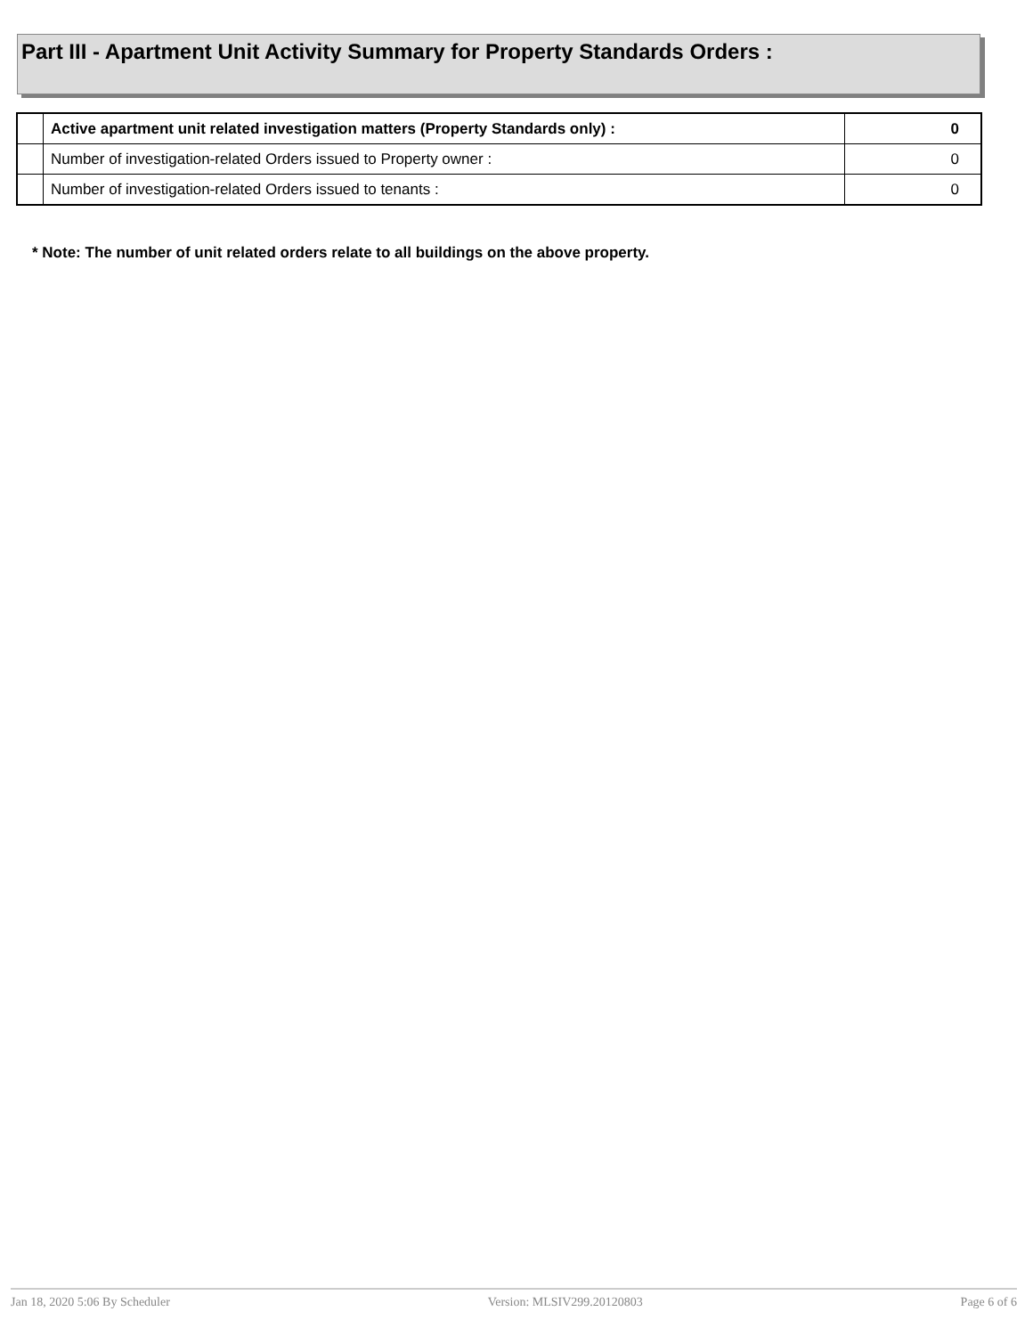Part III - Apartment Unit Activity Summary for Property Standards Orders :
| | Active apartment unit related investigation matters (Property Standards only) : | 0 |
| | Number of investigation-related Orders issued to Property owner : | 0 |
| | Number of investigation-related Orders issued to tenants : | 0 |
* Note: The number of unit related orders relate to all buildings on the above property.
Jan 18, 2020 5:06 By Scheduler Version: MLSIV299.20120803 Page 6 of 6